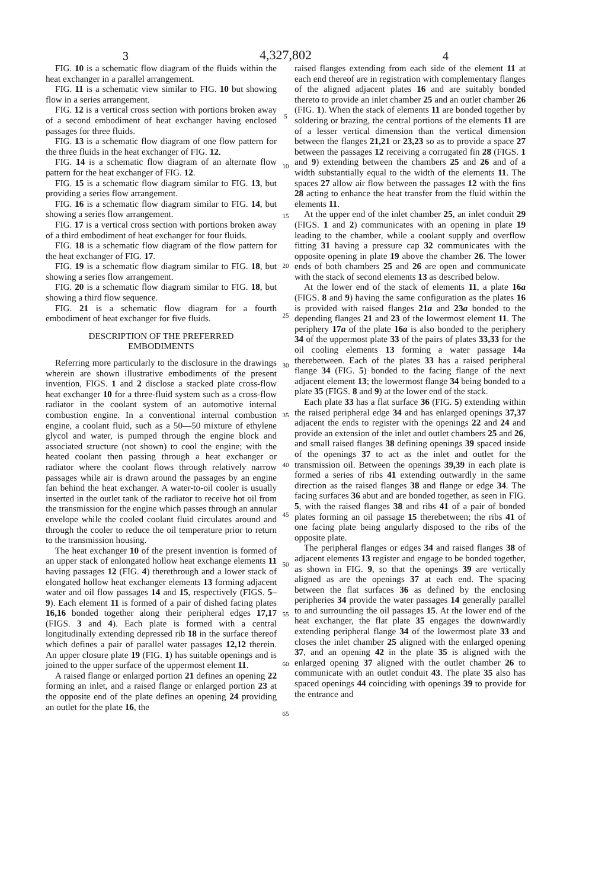3
4,327,802
4
FIG. 10 is a schematic flow diagram of the fluids within the heat exchanger in a parallel arrangement.
FIG. 11 is a schematic view similar to FIG. 10 but showing flow in a series arrangement.
FIG. 12 is a vertical cross section with portions broken away of a second embodiment of heat exchanger having enclosed passages for three fluids.
FIG. 13 is a schematic flow diagram of one flow pattern for the three fluids in the heat exchanger of FIG. 12.
FIG. 14 is a schematic flow diagram of an alternate flow pattern for the heat exchanger of FIG. 12.
FIG. 15 is a schematic flow diagram similar to FIG. 13, but providing a series flow arrangement.
FIG. 16 is a schematic flow diagram similar to FIG. 14, but showing a series flow arrangement.
FIG. 17 is a vertical cross section with portions broken away of a third embodiment of heat exchanger for four fluids.
FIG. 18 is a schematic flow diagram of the flow pattern for the heat exchanger of FIG. 17.
FIG. 19 is a schematic flow diagram similar to FIG. 18, but showing a series flow arrangement.
FIG. 20 is a schematic flow diagram similar to FIG. 18, but showing a third flow sequence.
FIG. 21 is a schematic flow diagram for a fourth embodiment of heat exchanger for five fluids.
DESCRIPTION OF THE PREFERRED
EMBODIMENTS
Referring more particularly to the disclosure in the drawings wherein are shown illustrative embodiments of the present invention, FIGS. 1 and 2 disclose a stacked plate cross-flow heat exchanger 10 for a three-fluid system such as a cross-flow radiator in the coolant system of an automotive internal combustion engine. In a conventional internal combustion engine, a coolant fluid, such as a 50—50 mixture of ethylene glycol and water, is pumped through the engine block and associated structure (not shown) to cool the engine; with the heated coolant then passing through a heat exchanger or radiator where the coolant flows through relatively narrow passages while air is drawn around the passages by an engine fan behind the heat exchanger. A water-to-oil cooler is usually inserted in the outlet tank of the radiator to receive hot oil from the transmission for the engine which passes through an annular envelope while the cooled coolant fluid circulates around and through the cooler to reduce the oil temperature prior to return to the transmission housing.
The heat exchanger 10 of the present invention is formed of an upper stack of enlongated hollow heat exchange elements 11 having passages 12 (FIG. 4) therethrough and a lower stack of elongated hollow heat exchanger elements 13 forming adjacent water and oil flow passages 14 and 15, respectively (FIGS. 5–9). Each element 11 is formed of a pair of dished facing plates 16,16 bonded together along their peripheral edges 17,17 (FIGS. 3 and 4). Each plate is formed with a central longitudinally extending depressed rib 18 in the surface thereof which defines a pair of parallel water passages 12,12 therein. An upper closure plate 19 (FIG. 1) has suitable openings and is joined to the upper surface of the uppermost element 11.
A raised flange or enlarged portion 21 defines an opening 22 forming an inlet, and a raised flange or enlarged portion 23 at the opposite end of the plate defines an opening 24 providing an outlet for the plate 16, the
5
10
15
20
25
30
35
40
45
50
55
60
65
raised flanges extending from each side of the element 11 at each end thereof are in registration with complementary flanges of the aligned adjacent plates 16 and are suitably bonded thereto to provide an inlet chamber 25 and an outlet chamber 26 (FIG. 1). When the stack of elements 11 are bonded together by soldering or brazing, the central portions of the elements 11 are of a lesser vertical dimension than the vertical dimension between the flanges 21,21 or 23,23 so as to provide a space 27 between the passages 12 receiving a corrugated fin 28 (FIGS. 1 and 9) extending between the chambers 25 and 26 and of a width substantially equal to the width of the elements 11. The spaces 27 allow air flow between the passages 12 with the fins 28 acting to enhance the heat transfer from the fluid within the elements 11.
At the upper end of the inlet chamber 25, an inlet conduit 29 (FIGS. 1 and 2) communicates with an opening in plate 19 leading to the chamber, while a coolant supply and overflow fitting 31 having a pressure cap 32 communicates with the opposite opening in plate 19 above the chamber 26. The lower ends of both chambers 25 and 26 are open and communicate with the stack of second elements 13 as described below.
At the lower end of the stack of elements 11, a plate 16a (FIGS. 8 and 9) having the same configuration as the plates 16 is provided with raised flanges 21a and 23a bonded to the depending flanges 21 and 23 of the lowermost element 11. The periphery 17a of the plate 16a is also bonded to the periphery 34 of the uppermost plate 33 of the pairs of plates 33,33 for the oil cooling elements 13 forming a water passage 14a therebetween. Each of the plates 33 has a raised peripheral flange 34 (FIG. 5) bonded to the facing flange of the next adjacent element 13; the lowermost flange 34 being bonded to a plate 35 (FIGS. 8 and 9) at the lower end of the stack.
Each plate 33 has a flat surface 36 (FIG. 5) extending within the raised peripheral edge 34 and has enlarged openings 37,37 adjacent the ends to register with the openings 22 and 24 and provide an extension of the inlet and outlet chambers 25 and 26, and small raised flanges 38 defining openings 39 spaced inside of the openings 37 to act as the inlet and outlet for the transmission oil. Between the openings 39,39 in each plate is formed a series of ribs 41 extending outwardly in the same direction as the raised flanges 38 and flange or edge 34. The facing surfaces 36 abut and are bonded together, as seen in FIG. 5, with the raised flanges 38 and ribs 41 of a pair of bonded plates forming an oil passage 15 therebetween; the ribs 41 of one facing plate being angularly disposed to the ribs of the opposite plate.
The peripheral flanges or edges 34 and raised flanges 38 of adjacent elements 13 register and engage to be bonded together, as shown in FIG. 9, so that the openings 39 are vertically aligned as are the openings 37 at each end. The spacing between the flat surfaces 36 as defined by the enclosing peripheries 34 provide the water passages 14 generally parallel to and surrounding the oil passages 15. At the lower end of the heat exchanger, the flat plate 35 engages the downwardly extending peripheral flange 34 of the lowermost plate 33 and closes the inlet chamber 25 aligned with the enlarged opening 37, and an opening 42 in the plate 35 is aligned with the enlarged opening 37 aligned with the outlet chamber 26 to communicate with an outlet conduit 43. The plate 35 also has spaced openings 44 coinciding with openings 39 to provide for the entrance and